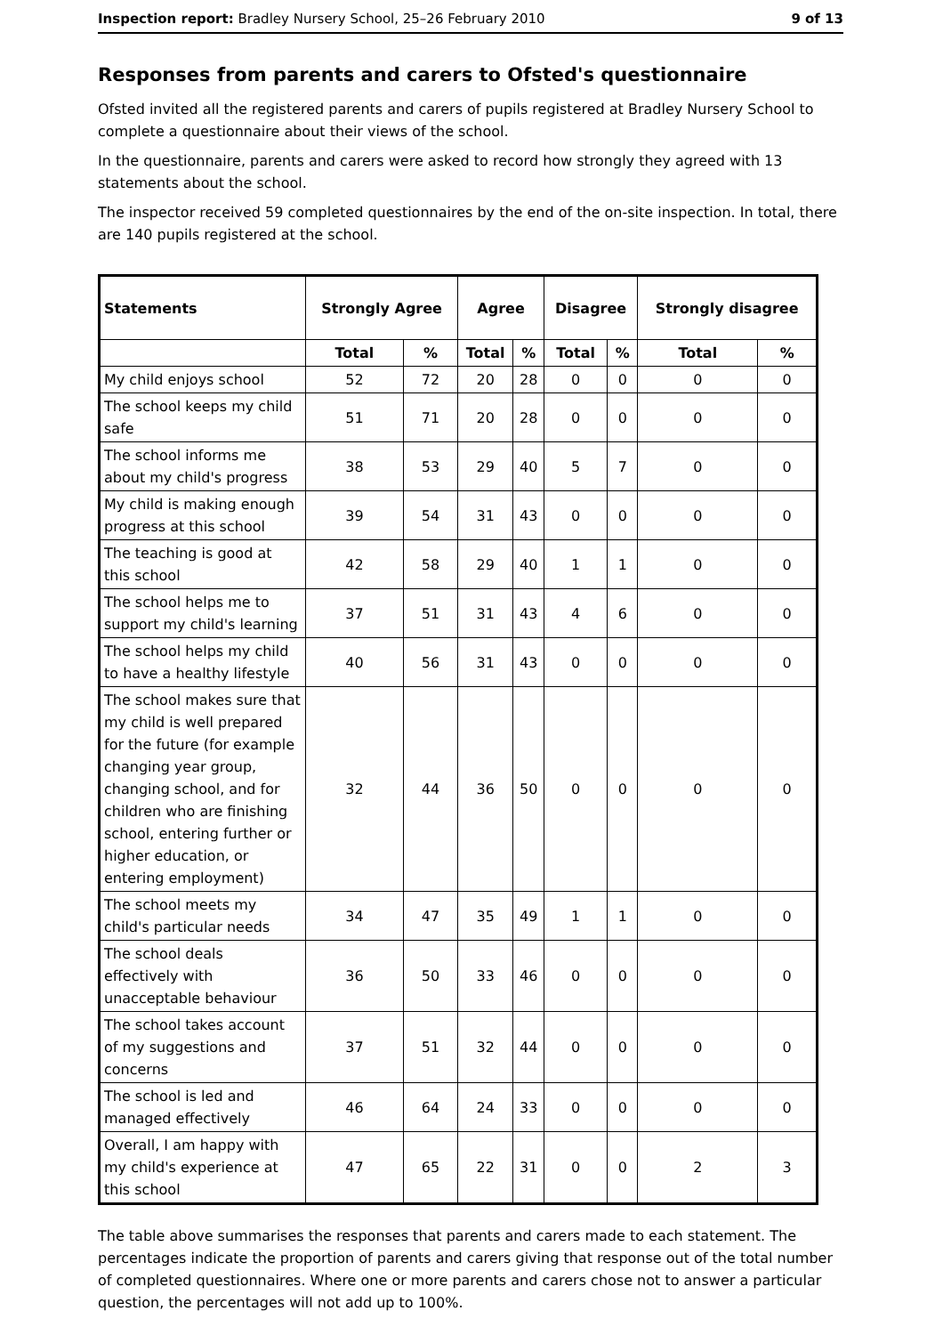Inspection report: Bradley Nursery School, 25–26 February 2010 9 of 13
Responses from parents and carers to Ofsted's questionnaire
Ofsted invited all the registered parents and carers of pupils registered at Bradley Nursery School to complete a questionnaire about their views of the school.
In the questionnaire, parents and carers were asked to record how strongly they agreed with 13 statements about the school.
The inspector received 59 completed questionnaires by the end of the on-site inspection. In total, there are 140 pupils registered at the school.
| Statements | Strongly Agree | | Agree | | Disagree | | Strongly disagree | |
| --- | --- | --- | --- | --- | --- | --- | --- | --- |
| | Total | % | Total | % | Total | % | Total | % |
| My child enjoys school | 52 | 72 | 20 | 28 | 0 | 0 | 0 | 0 |
| The school keeps my child safe | 51 | 71 | 20 | 28 | 0 | 0 | 0 | 0 |
| The school informs me about my child's progress | 38 | 53 | 29 | 40 | 5 | 7 | 0 | 0 |
| My child is making enough progress at this school | 39 | 54 | 31 | 43 | 0 | 0 | 0 | 0 |
| The teaching is good at this school | 42 | 58 | 29 | 40 | 1 | 1 | 0 | 0 |
| The school helps me to support my child's learning | 37 | 51 | 31 | 43 | 4 | 6 | 0 | 0 |
| The school helps my child to have a healthy lifestyle | 40 | 56 | 31 | 43 | 0 | 0 | 0 | 0 |
| The school makes sure that my child is well prepared for the future (for example changing year group, changing school, and for children who are finishing school, entering further or higher education, or entering employment) | 32 | 44 | 36 | 50 | 0 | 0 | 0 | 0 |
| The school meets my child's particular needs | 34 | 47 | 35 | 49 | 1 | 1 | 0 | 0 |
| The school deals effectively with unacceptable behaviour | 36 | 50 | 33 | 46 | 0 | 0 | 0 | 0 |
| The school takes account of my suggestions and concerns | 37 | 51 | 32 | 44 | 0 | 0 | 0 | 0 |
| The school is led and managed effectively | 46 | 64 | 24 | 33 | 0 | 0 | 0 | 0 |
| Overall, I am happy with my child's experience at this school | 47 | 65 | 22 | 31 | 0 | 0 | 2 | 3 |
The table above summarises the responses that parents and carers made to each statement. The percentages indicate the proportion of parents and carers giving that response out of the total number of completed questionnaires. Where one or more parents and carers chose not to answer a particular question, the percentages will not add up to 100%.